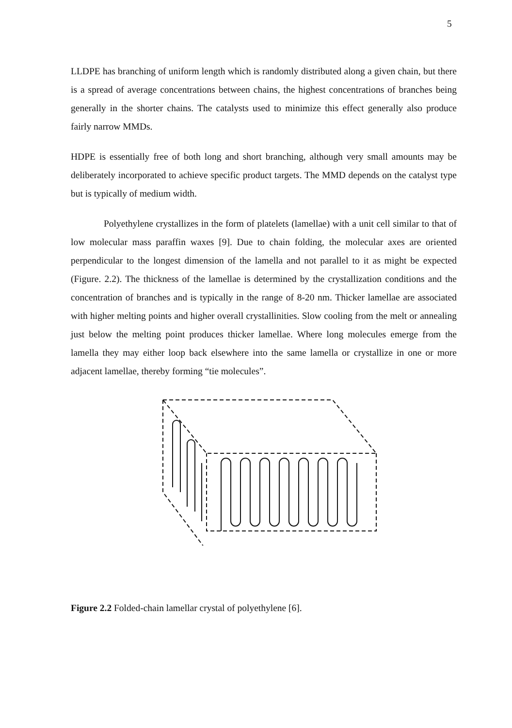5
LLDPE has branching of uniform length which is randomly distributed along a given chain, but there is a spread of average concentrations between chains, the highest concentrations of branches being generally in the shorter chains. The catalysts used to minimize this effect generally also produce fairly narrow MMDs.
HDPE is essentially free of both long and short branching, although very small amounts may be deliberately incorporated to achieve specific product targets. The MMD depends on the catalyst type but is typically of medium width.
Polyethylene crystallizes in the form of platelets (lamellae) with a unit cell similar to that of low molecular mass paraffin waxes [9]. Due to chain folding, the molecular axes are oriented perpendicular to the longest dimension of the lamella and not parallel to it as might be expected (Figure. 2.2). The thickness of the lamellae is determined by the crystallization conditions and the concentration of branches and is typically in the range of 8-20 nm. Thicker lamellae are associated with higher melting points and higher overall crystallinities. Slow cooling from the melt or annealing just below the melting point produces thicker lamellae. Where long molecules emerge from the lamella they may either loop back elsewhere into the same lamella or crystallize in one or more adjacent lamellae, thereby forming “tie molecules”.
Figure 2.2 Folded-chain lamellar crystal of polyethylene [6].